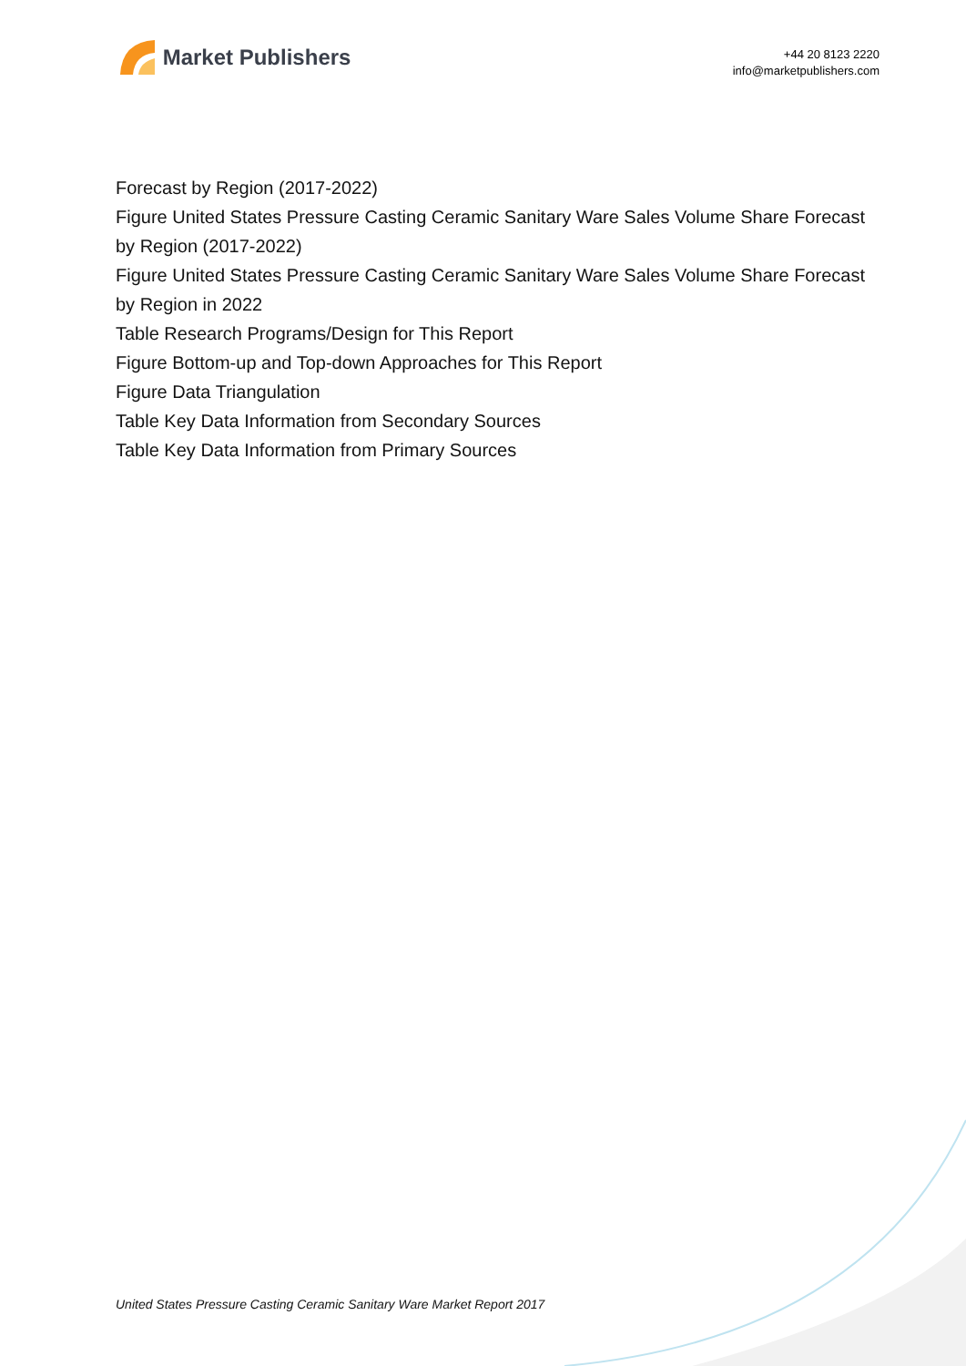Market Publishers
+44 20 8123 2220
info@marketpublishers.com
Forecast by Region (2017-2022)
Figure United States Pressure Casting Ceramic Sanitary Ware Sales Volume Share Forecast by Region (2017-2022)
Figure United States Pressure Casting Ceramic Sanitary Ware Sales Volume Share Forecast by Region in 2022
Table Research Programs/Design for This Report
Figure Bottom-up and Top-down Approaches for This Report
Figure Data Triangulation
Table Key Data Information from Secondary Sources
Table Key Data Information from Primary Sources
United States Pressure Casting Ceramic Sanitary Ware Market Report 2017